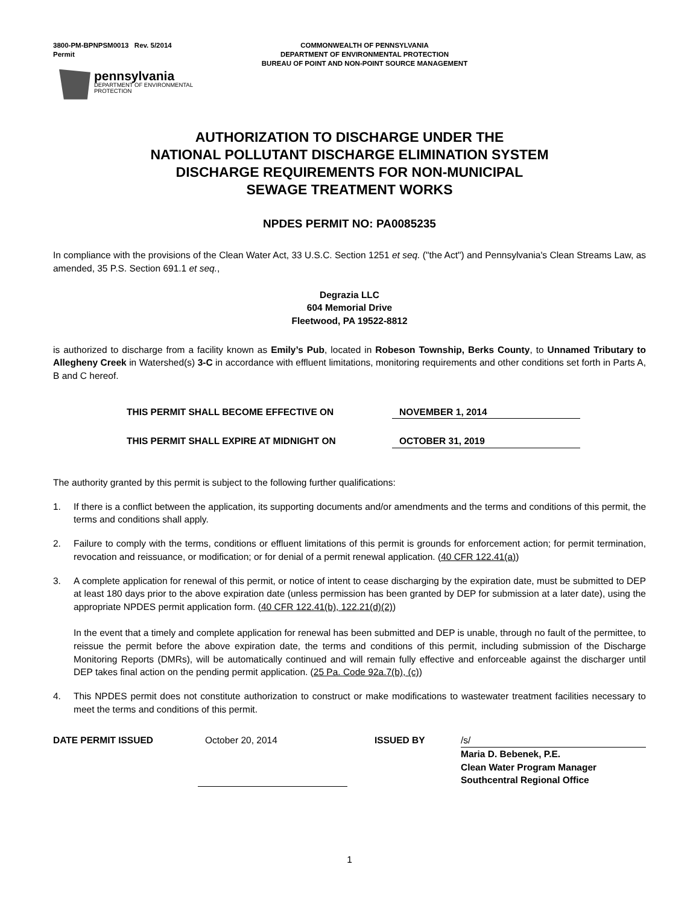3800-PM-BPNPSM0013 Rev. 5/2014
Permit
COMMONWEALTH OF PENNSYLVANIA
DEPARTMENT OF ENVIRONMENTAL PROTECTION
BUREAU OF POINT AND NON-POINT SOURCE MANAGEMENT
pennsylvania
DEPARTMENT OF ENVIRONMENTAL
PROTECTION
AUTHORIZATION TO DISCHARGE UNDER THE
NATIONAL POLLUTANT DISCHARGE ELIMINATION SYSTEM
DISCHARGE REQUIREMENTS FOR NON-MUNICIPAL
SEWAGE TREATMENT WORKS
NPDES PERMIT NO: PA0085235
In compliance with the provisions of the Clean Water Act, 33 U.S.C. Section 1251 et seq. ("the Act") and Pennsylvania's Clean Streams Law, as amended, 35 P.S. Section 691.1 et seq.,
Degrazia LLC
604 Memorial Drive
Fleetwood, PA 19522-8812
is authorized to discharge from a facility known as Emily’s Pub, located in Robeson Township, Berks County, to Unnamed Tributary to Allegheny Creek in Watershed(s) 3-C in accordance with effluent limitations, monitoring requirements and other conditions set forth in Parts A, B and C hereof.
THIS PERMIT SHALL BECOME EFFECTIVE ON NOVEMBER 1, 2014
THIS PERMIT SHALL EXPIRE AT MIDNIGHT ON OCTOBER 31, 2019
The authority granted by this permit is subject to the following further qualifications:
1. If there is a conflict between the application, its supporting documents and/or amendments and the terms and conditions of this permit, the terms and conditions shall apply.
2. Failure to comply with the terms, conditions or effluent limitations of this permit is grounds for enforcement action; for permit termination, revocation and reissuance, or modification; or for denial of a permit renewal application. (40 CFR 122.41(a))
3. A complete application for renewal of this permit, or notice of intent to cease discharging by the expiration date, must be submitted to DEP at least 180 days prior to the above expiration date (unless permission has been granted by DEP for submission at a later date), using the appropriate NPDES permit application form. (40 CFR 122.41(b), 122.21(d)(2))
In the event that a timely and complete application for renewal has been submitted and DEP is unable, through no fault of the permittee, to reissue the permit before the above expiration date, the terms and conditions of this permit, including submission of the Discharge Monitoring Reports (DMRs), will be automatically continued and will remain fully effective and enforceable against the discharger until DEP takes final action on the pending permit application. (25 Pa. Code 92a.7(b), (c))
4. This NPDES permit does not constitute authorization to construct or make modifications to wastewater treatment facilities necessary to meet the terms and conditions of this permit.
DATE PERMIT ISSUED October 20, 2014 ISSUED BY /s/
Maria D. Bebenek, P.E.
Clean Water Program Manager
Southcentral Regional Office
1